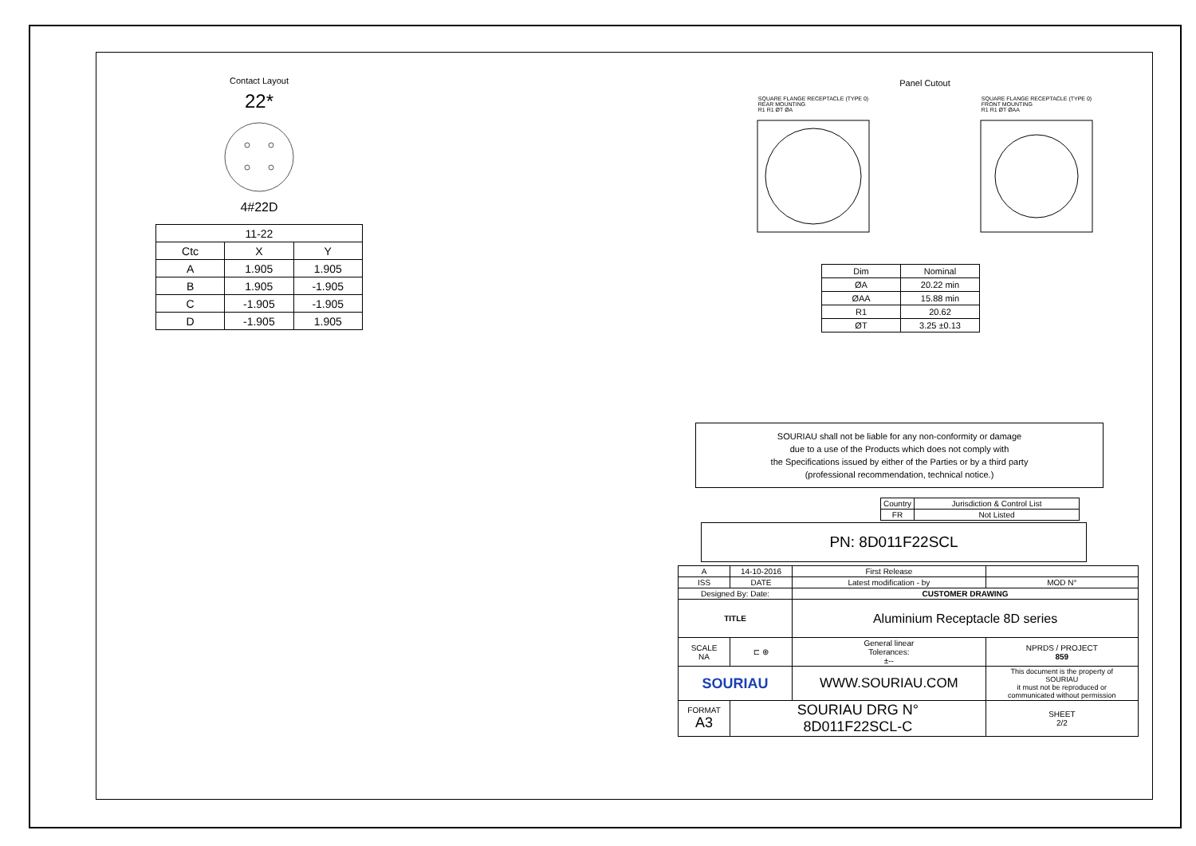Contact Layout
22*
4#22D
| 11-22 | | |
| --- | --- | --- |
| Ctc | X | Y |
| A | 1.905 | 1.905 |
| B | 1.905 | -1.905 |
| C | -1.905 | -1.905 |
| D | -1.905 | 1.905 |
Panel Cutout
SQUARE FLANGE RECEPTACLE (TYPE 0)
REAR MOUNTING
R1 R1 ØT ØA
SQUARE FLANGE RECEPTACLE (TYPE 0)
FRONT MOUNTING
R1 R1 ØT ØAA
| Dim | Nominal |
| --- | --- |
| ØA | 20.22 min |
| ØAA | 15.88 min |
| R1 | 20.62 |
| ØT | 3.25 ±0.13 |
SOURIAU shall not be liable for any non-conformity or damage
due to a use of the Products which does not comply with
the Specifications issued by either of the Parties or by a third party
(professional recommendation, technical notice.)
| Country | Jurisdiction & Control List |
| FR | Not Listed |
PN: 8D011F22SCL
| A | 14-10-2016 | First Release | | | |
| ISS | DATE | Latest modification - by | | | MOD N° |
| Designed By: Date: | | | CUSTOMER DRAWING | | |
| TITLE | | Aluminium Receptacle 8D series | | | |
| SCALE NA | ⊏ ⊕ | | General linear Tolerances: ±-- | NPRDS / PROJECT 859 | |
| SOURIAU | | WWW.SOURIAU.COM | | This document is the property of SOURIAU it must not be reproduced or communicated without permission | |
| FORMAT A3 | SOURIAU DRG N° 8D011F22SCL-C | | | | SHEET 2/2 |